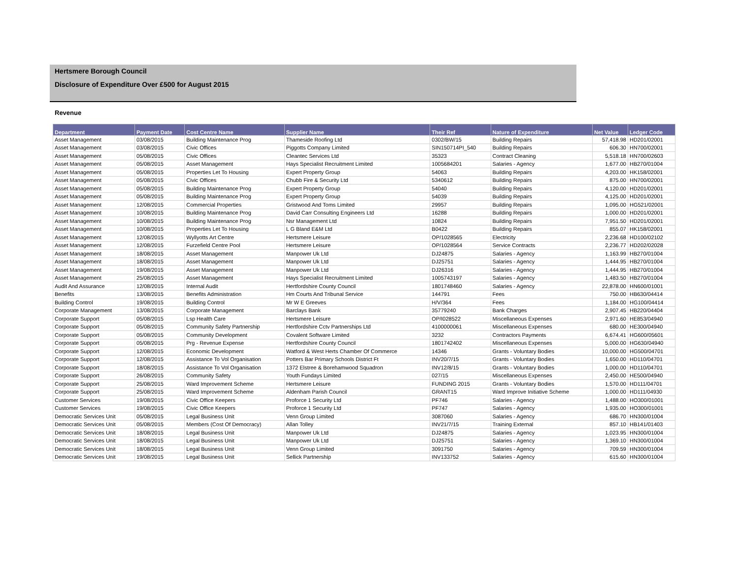Hertsmere Borough Council
Disclosure of Expenditure Over £500 for August 2015
Revenue
| Department | Payment Date | Cost Centre Name | Supplier Name | Their Ref | Nature of Expenditure | Net Value | Ledger Code |
| --- | --- | --- | --- | --- | --- | --- | --- |
| Asset Management | 03/08/2015 | Building Maintenance Prog | Thameside Roofing Ltd | 0302/BW/15 | Building Repairs | 57,418.98 | HD201/02001 |
| Asset Management | 03/08/2015 | Civic Offices | Piggotts Company Limited | SIN150714PI_540 | Building Repairs | 606.30 | HN700/02001 |
| Asset Management | 05/08/2015 | Civic Offices | Cleantec Services Ltd | 35323 | Contract Cleaning | 5,518.18 | HN700/02603 |
| Asset Management | 05/08/2015 | Asset Management | Hays Specialist Recruitment Limited | 1005684201 | Salaries - Agency | 1,677.00 | HB270/01004 |
| Asset Management | 05/08/2015 | Properties Let To Housing | Expert Property Group | 54063 | Building Repairs | 4,203.00 | HK158/02001 |
| Asset Management | 05/08/2015 | Civic Offices | Chubb Fire & Security Ltd | 5340612 | Building Repairs | 875.00 | HN700/02001 |
| Asset Management | 05/08/2015 | Building Maintenance Prog | Expert Property Group | 54040 | Building Repairs | 4,120.00 | HD201/02001 |
| Asset Management | 05/08/2015 | Building Maintenance Prog | Expert Property Group | 54039 | Building Repairs | 4,125.00 | HD201/02001 |
| Asset Management | 12/08/2015 | Commercial Properties | Gristwood And Toms Limited | 29957 | Building Repairs | 1,095.00 | HG521/02001 |
| Asset Management | 10/08/2015 | Building Maintenance Prog | David Carr Consulting Engineers Ltd | 16288 | Building Repairs | 1,000.00 | HD201/02001 |
| Asset Management | 10/08/2015 | Building Maintenance Prog | Nsr Management Ltd | 10824 | Building Repairs | 7,951.50 | HD201/02001 |
| Asset Management | 10/08/2015 | Properties Let To Housing | L G Bland E&M Ltd | B0422 | Building Repairs | 855.07 | HK158/02001 |
| Asset Management | 12/08/2015 | Wyllyotts Art Centre | Hertsmere Leisure | OP/1028565 | Electricity | 2,236.68 | HD100/02102 |
| Asset Management | 12/08/2015 | Furzefield Centre Pool | Hertsmere Leisure | OP/1028564 | Service Contracts | 2,236.77 | HD202/02028 |
| Asset Management | 18/08/2015 | Asset Management | Manpower Uk Ltd | DJ24875 | Salaries - Agency | 1,163.99 | HB270/01004 |
| Asset Management | 18/08/2015 | Asset Management | Manpower Uk Ltd | DJ25751 | Salaries - Agency | 1,444.95 | HB270/01004 |
| Asset Management | 19/08/2015 | Asset Management | Manpower Uk Ltd | DJ26316 | Salaries - Agency | 1,444.95 | HB270/01004 |
| Asset Management | 25/08/2015 | Asset Management | Hays Specialist Recruitment Limited | 1005743197 | Salaries - Agency | 1,483.50 | HB270/01004 |
| Audit And Assurance | 12/08/2015 | Internal Audit | Hertfordshire County Council | 1801748460 | Salaries - Agency | 22,878.00 | HN600/01001 |
| Benefits | 13/08/2015 | Benefits Administration | Hm Courts And Tribunal Service | 144791 | Fees | 750.00 | HB630/04414 |
| Building Control | 19/08/2015 | Building Control | Mr W E Greeves | H/V/364 | Fees | 1,184.00 | HG100/04414 |
| Corporate Management | 13/08/2015 | Corporate Management | Barclays Bank | 35779240 | Bank Charges | 2,907.45 | HB220/04404 |
| Corporate Support | 05/08/2015 | Lsp Health Care | Hertsmere Leisure | OP/I028522 | Miscellaneous Expenses | 2,971.60 | HE853/04940 |
| Corporate Support | 05/08/2015 | Community Safety Partnership | Hertfordshire Cctv Partnerships Ltd | 4100000061 | Miscellaneous Expenses | 680.00 | HE300/04940 |
| Corporate Support | 05/08/2015 | Community Development | Covalent Software Limited | 3232 | Contractors Payments | 6,674.41 | HG600/05601 |
| Corporate Support | 05/08/2015 | Prg - Revenue Expense | Hertfordshire County Council | 1801742402 | Miscellaneous Expenses | 5,000.00 | HG630/04940 |
| Corporate Support | 12/08/2015 | Economic Development | Watford & West Herts Chamber Of Commerce | 14346 | Grants - Voluntary Bodies | 10,000.00 | HG500/04701 |
| Corporate Support | 12/08/2015 | Assistance To Vol Organisation | Potters Bar Primary Schools District Ft | INV20/7/15 | Grants - Voluntary Bodies | 1,650.00 | HD110/04701 |
| Corporate Support | 18/08/2015 | Assistance To Vol Organisation | 1372 Elstree & Borehamwood Squadron | INV12/8/15 | Grants - Voluntary Bodies | 1,000.00 | HD110/04701 |
| Corporate Support | 26/08/2015 | Community Safety | Youth Fundays Limited | 027/15 | Miscellaneous Expenses | 2,450.00 | HE500/04940 |
| Corporate Support | 25/08/2015 | Ward Improvement Scheme | Hertsmere Leisure | FUNDING 2015 | Grants - Voluntary Bodies | 1,570.00 | HD111/04701 |
| Corporate Support | 25/08/2015 | Ward Improvement Scheme | Aldenham Parish Council | GRANT15 | Ward Improve Initiative Scheme | 1,000.00 | HD111/04930 |
| Customer Services | 19/08/2015 | Civic Office Keepers | Proforce 1 Security Ltd | PF746 | Salaries - Agency | 1,488.00 | HO300/01001 |
| Customer Services | 19/08/2015 | Civic Office Keepers | Proforce 1 Security Ltd | PF747 | Salaries - Agency | 1,935.00 | HO300/01001 |
| Democratic Services Unit | 05/08/2015 | Legal Business Unit | Venn Group Limited | 3087060 | Salaries - Agency | 686.70 | HN300/01004 |
| Democratic Services Unit | 05/08/2015 | Members (Cost Of Democracy) | Allan Tolley | INV21/7/15 | Training External | 857.10 | HB141/01403 |
| Democratic Services Unit | 18/08/2015 | Legal Business Unit | Manpower Uk Ltd | DJ24875 | Salaries - Agency | 1,023.95 | HN300/01004 |
| Democratic Services Unit | 18/08/2015 | Legal Business Unit | Manpower Uk Ltd | DJ25751 | Salaries - Agency | 1,369.10 | HN300/01004 |
| Democratic Services Unit | 18/08/2015 | Legal Business Unit | Venn Group Limited | 3091750 | Salaries - Agency | 709.59 | HN300/01004 |
| Democratic Services Unit | 19/08/2015 | Legal Business Unit | Sellick Partnership | INV133752 | Salaries - Agency | 615.60 | HN300/01004 |